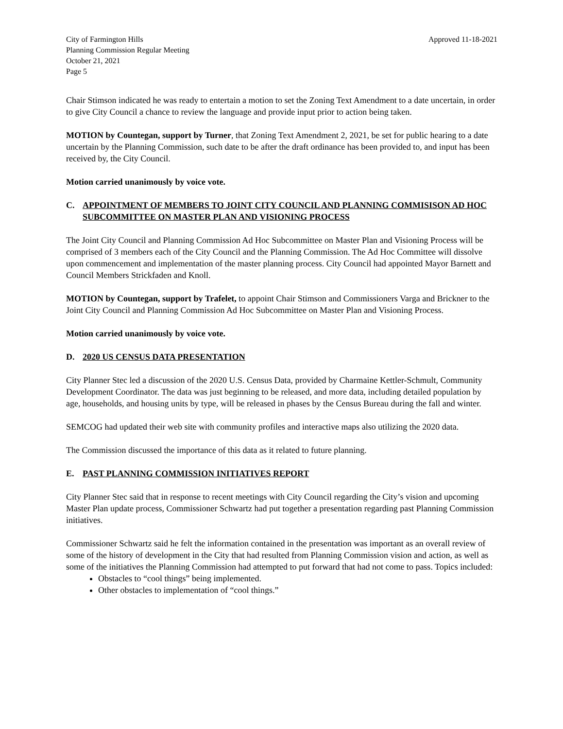City of Farmington Hills
Planning Commission Regular Meeting
October 21, 2021
Page 5
Approved 11-18-2021
Chair Stimson indicated he was ready to entertain a motion to set the Zoning Text Amendment to a date uncertain, in order to give City Council a chance to review the language and provide input prior to action being taken.
MOTION by Countegan, support by Turner, that Zoning Text Amendment 2, 2021, be set for public hearing to a date uncertain by the Planning Commission, such date to be after the draft ordinance has been provided to, and input has been received by, the City Council.
Motion carried unanimously by voice vote.
C. APPOINTMENT OF MEMBERS TO JOINT CITY COUNCIL AND PLANNING COMMISISON AD HOC SUBCOMMITTEE ON MASTER PLAN AND VISIONING PROCESS
The Joint City Council and Planning Commission Ad Hoc Subcommittee on Master Plan and Visioning Process will be comprised of 3 members each of the City Council and the Planning Commission. The Ad Hoc Committee will dissolve upon commencement and implementation of the master planning process. City Council had appointed Mayor Barnett and Council Members Strickfaden and Knoll.
MOTION by Countegan, support by Trafelet, to appoint Chair Stimson and Commissioners Varga and Brickner to the Joint City Council and Planning Commission Ad Hoc Subcommittee on Master Plan and Visioning Process.
Motion carried unanimously by voice vote.
D. 2020 US CENSUS DATA PRESENTATION
City Planner Stec led a discussion of the 2020 U.S. Census Data, provided by Charmaine Kettler-Schmult, Community Development Coordinator. The data was just beginning to be released, and more data, including detailed population by age, households, and housing units by type, will be released in phases by the Census Bureau during the fall and winter.
SEMCOG had updated their web site with community profiles and interactive maps also utilizing the 2020 data.
The Commission discussed the importance of this data as it related to future planning.
E. PAST PLANNING COMMISSION INITIATIVES REPORT
City Planner Stec said that in response to recent meetings with City Council regarding the City’s vision and upcoming Master Plan update process, Commissioner Schwartz had put together a presentation regarding past Planning Commission initiatives.
Commissioner Schwartz said he felt the information contained in the presentation was important as an overall review of some of the history of development in the City that had resulted from Planning Commission vision and action, as well as some of the initiatives the Planning Commission had attempted to put forward that had not come to pass. Topics included:
Obstacles to “cool things” being implemented.
Other obstacles to implementation of “cool things.”